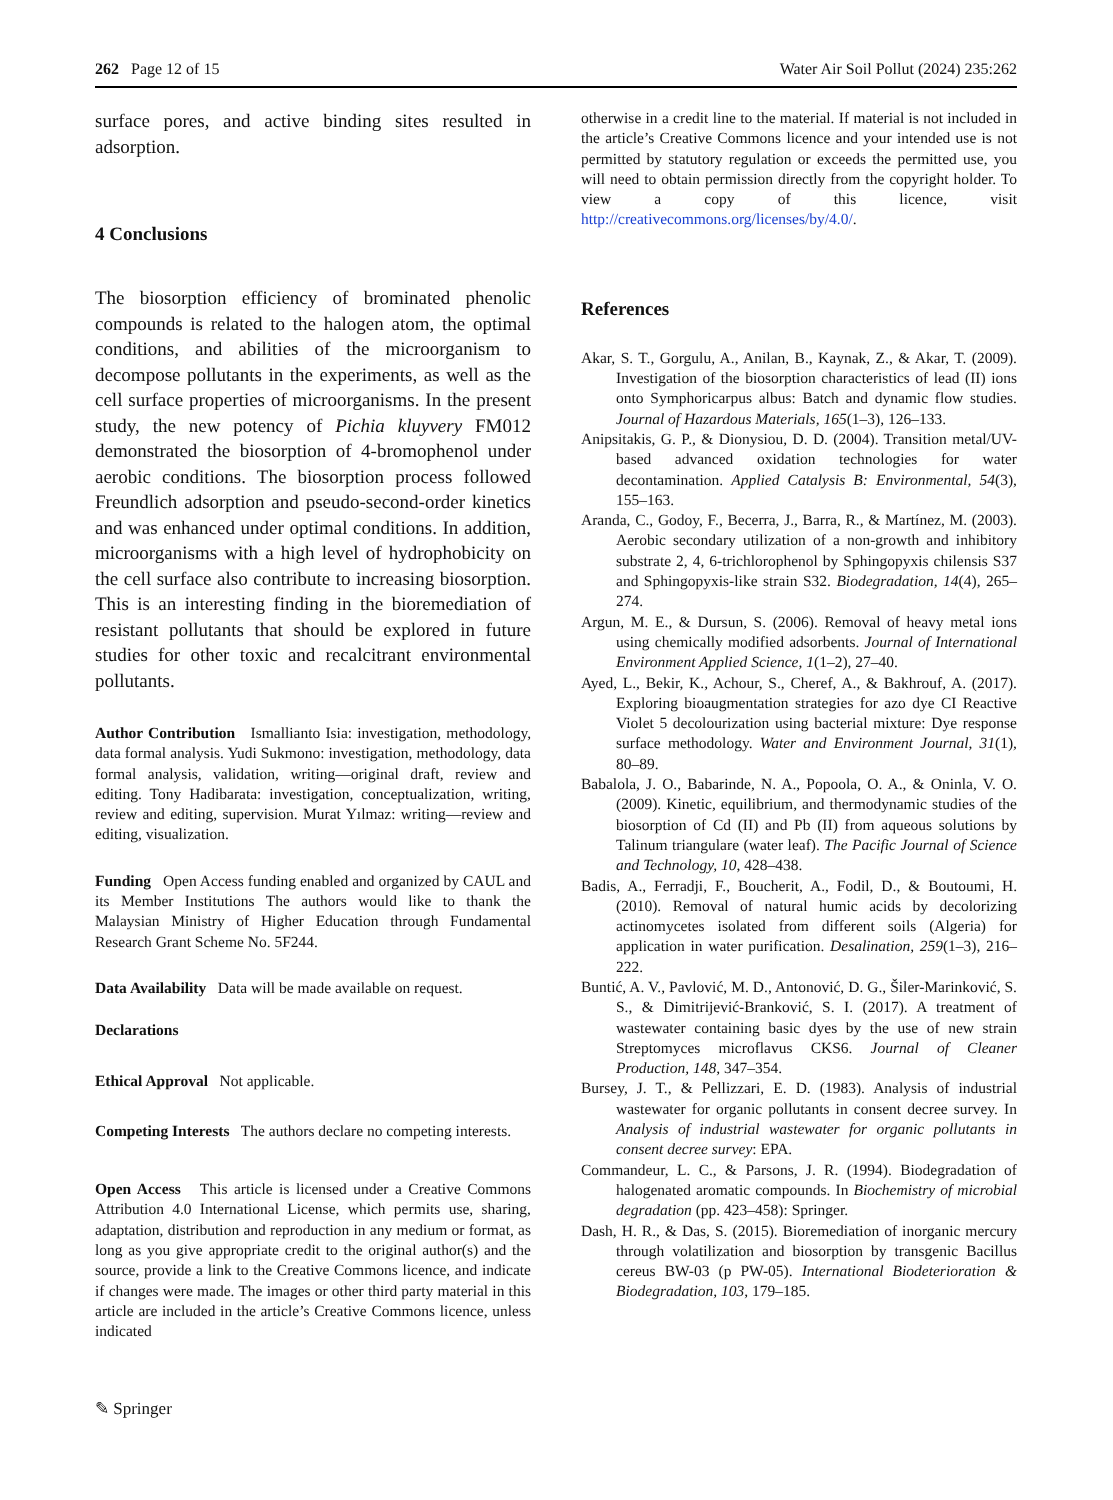262 Page 12 of 15 Water Air Soil Pollut (2024) 235:262
surface pores, and active binding sites resulted in adsorption.
4 Conclusions
The biosorption efficiency of brominated phenolic compounds is related to the halogen atom, the optimal conditions, and abilities of the microorganism to decompose pollutants in the experiments, as well as the cell surface properties of microorganisms. In the present study, the new potency of Pichia kluyvery FM012 demonstrated the biosorption of 4-bromophenol under aerobic conditions. The biosorption process followed Freundlich adsorption and pseudo-second-order kinetics and was enhanced under optimal conditions. In addition, microorganisms with a high level of hydrophobicity on the cell surface also contribute to increasing biosorption. This is an interesting finding in the bioremediation of resistant pollutants that should be explored in future studies for other toxic and recalcitrant environmental pollutants.
Author Contribution Ismallianto Isia: investigation, methodology, data formal analysis. Yudi Sukmono: investigation, methodology, data formal analysis, validation, writing—original draft, review and editing. Tony Hadibarata: investigation, conceptualization, writing, review and editing, supervision. Murat Yılmaz: writing—review and editing, visualization.
Funding Open Access funding enabled and organized by CAUL and its Member Institutions The authors would like to thank the Malaysian Ministry of Higher Education through Fundamental Research Grant Scheme No. 5F244.
Data Availability Data will be made available on request.
Declarations
Ethical Approval Not applicable.
Competing Interests The authors declare no competing interests.
Open Access This article is licensed under a Creative Commons Attribution 4.0 International License, which permits use, sharing, adaptation, distribution and reproduction in any medium or format, as long as you give appropriate credit to the original author(s) and the source, provide a link to the Creative Commons licence, and indicate if changes were made. The images or other third party material in this article are included in the article’s Creative Commons licence, unless indicated
otherwise in a credit line to the material. If material is not included in the article’s Creative Commons licence and your intended use is not permitted by statutory regulation or exceeds the permitted use, you will need to obtain permission directly from the copyright holder. To view a copy of this licence, visit http://creativecommons.org/licenses/by/4.0/.
References
Akar, S. T., Gorgulu, A., Anilan, B., Kaynak, Z., & Akar, T. (2009). Investigation of the biosorption characteristics of lead (II) ions onto Symphoricarpus albus: Batch and dynamic flow studies. Journal of Hazardous Materials, 165(1–3), 126–133.
Anipsitakis, G. P., & Dionysiou, D. D. (2004). Transition metal/UV-based advanced oxidation technologies for water decontamination. Applied Catalysis B: Environmental, 54(3), 155–163.
Aranda, C., Godoy, F., Becerra, J., Barra, R., & Martínez, M. (2003). Aerobic secondary utilization of a non-growth and inhibitory substrate 2, 4, 6-trichlorophenol by Sphingopyxis chilensis S37 and Sphingopyxis-like strain S32. Biodegradation, 14(4), 265–274.
Argun, M. E., & Dursun, S. (2006). Removal of heavy metal ions using chemically modified adsorbents. Journal of International Environment Applied Science, 1(1–2), 27–40.
Ayed, L., Bekir, K., Achour, S., Cheref, A., & Bakhrouf, A. (2017). Exploring bioaugmentation strategies for azo dye CI Reactive Violet 5 decolourization using bacterial mixture: Dye response surface methodology. Water and Environment Journal, 31(1), 80–89.
Babalola, J. O., Babarinde, N. A., Popoola, O. A., & Oninla, V. O. (2009). Kinetic, equilibrium, and thermodynamic studies of the biosorption of Cd (II) and Pb (II) from aqueous solutions by Talinum triangulare (water leaf). The Pacific Journal of Science and Technology, 10, 428–438.
Badis, A., Ferradji, F., Boucherit, A., Fodil, D., & Boutoumi, H. (2010). Removal of natural humic acids by decolorizing actinomycetes isolated from different soils (Algeria) for application in water purification. Desalination, 259(1–3), 216–222.
Buntić, A. V., Pavlović, M. D., Antonović, D. G., Šiler-Marinković, S. S., & Dimitrijević-Branković, S. I. (2017). A treatment of wastewater containing basic dyes by the use of new strain Streptomyces microflavus CKS6. Journal of Cleaner Production, 148, 347–354.
Bursey, J. T., & Pellizzari, E. D. (1983). Analysis of industrial wastewater for organic pollutants in consent decree survey. In Analysis of industrial wastewater for organic pollutants in consent decree survey: EPA.
Commandeur, L. C., & Parsons, J. R. (1994). Biodegradation of halogenated aromatic compounds. In Biochemistry of microbial degradation (pp. 423–458): Springer.
Dash, H. R., & Das, S. (2015). Bioremediation of inorganic mercury through volatilization and biosorption by transgenic Bacillus cereus BW-03 (p PW-05). International Biodeterioration & Biodegradation, 103, 179–185.
✎ Springer